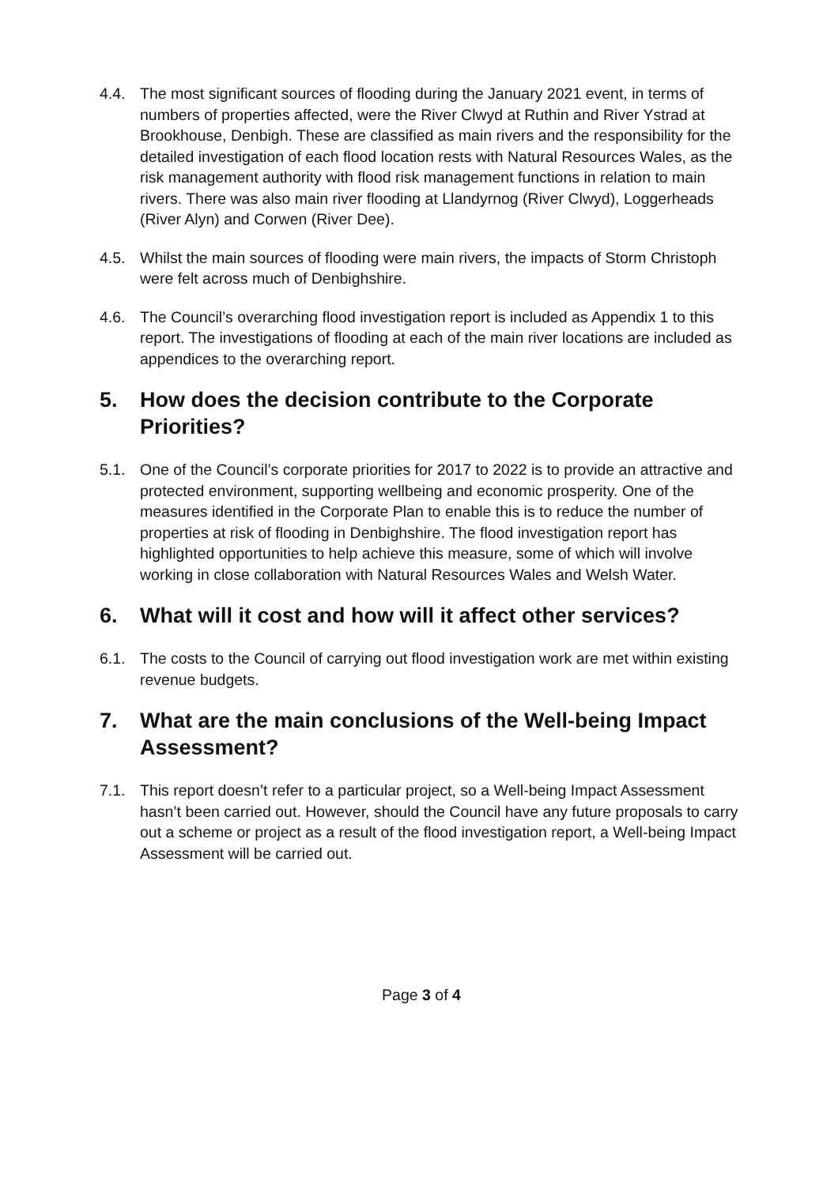4.4. The most significant sources of flooding during the January 2021 event, in terms of numbers of properties affected, were the River Clwyd at Ruthin and River Ystrad at Brookhouse, Denbigh. These are classified as main rivers and the responsibility for the detailed investigation of each flood location rests with Natural Resources Wales, as the risk management authority with flood risk management functions in relation to main rivers. There was also main river flooding at Llandyrnog (River Clwyd), Loggerheads (River Alyn) and Corwen (River Dee).
4.5. Whilst the main sources of flooding were main rivers, the impacts of Storm Christoph were felt across much of Denbighshire.
4.6. The Council’s overarching flood investigation report is included as Appendix 1 to this report. The investigations of flooding at each of the main river locations are included as appendices to the overarching report.
5. How does the decision contribute to the Corporate Priorities?
5.1. One of the Council’s corporate priorities for 2017 to 2022 is to provide an attractive and protected environment, supporting wellbeing and economic prosperity. One of the measures identified in the Corporate Plan to enable this is to reduce the number of properties at risk of flooding in Denbighshire. The flood investigation report has highlighted opportunities to help achieve this measure, some of which will involve working in close collaboration with Natural Resources Wales and Welsh Water.
6. What will it cost and how will it affect other services?
6.1. The costs to the Council of carrying out flood investigation work are met within existing revenue budgets.
7. What are the main conclusions of the Well-being Impact Assessment?
7.1. This report doesn’t refer to a particular project, so a Well-being Impact Assessment hasn’t been carried out. However, should the Council have any future proposals to carry out a scheme or project as a result of the flood investigation report, a Well-being Impact Assessment will be carried out.
Page 3 of 4